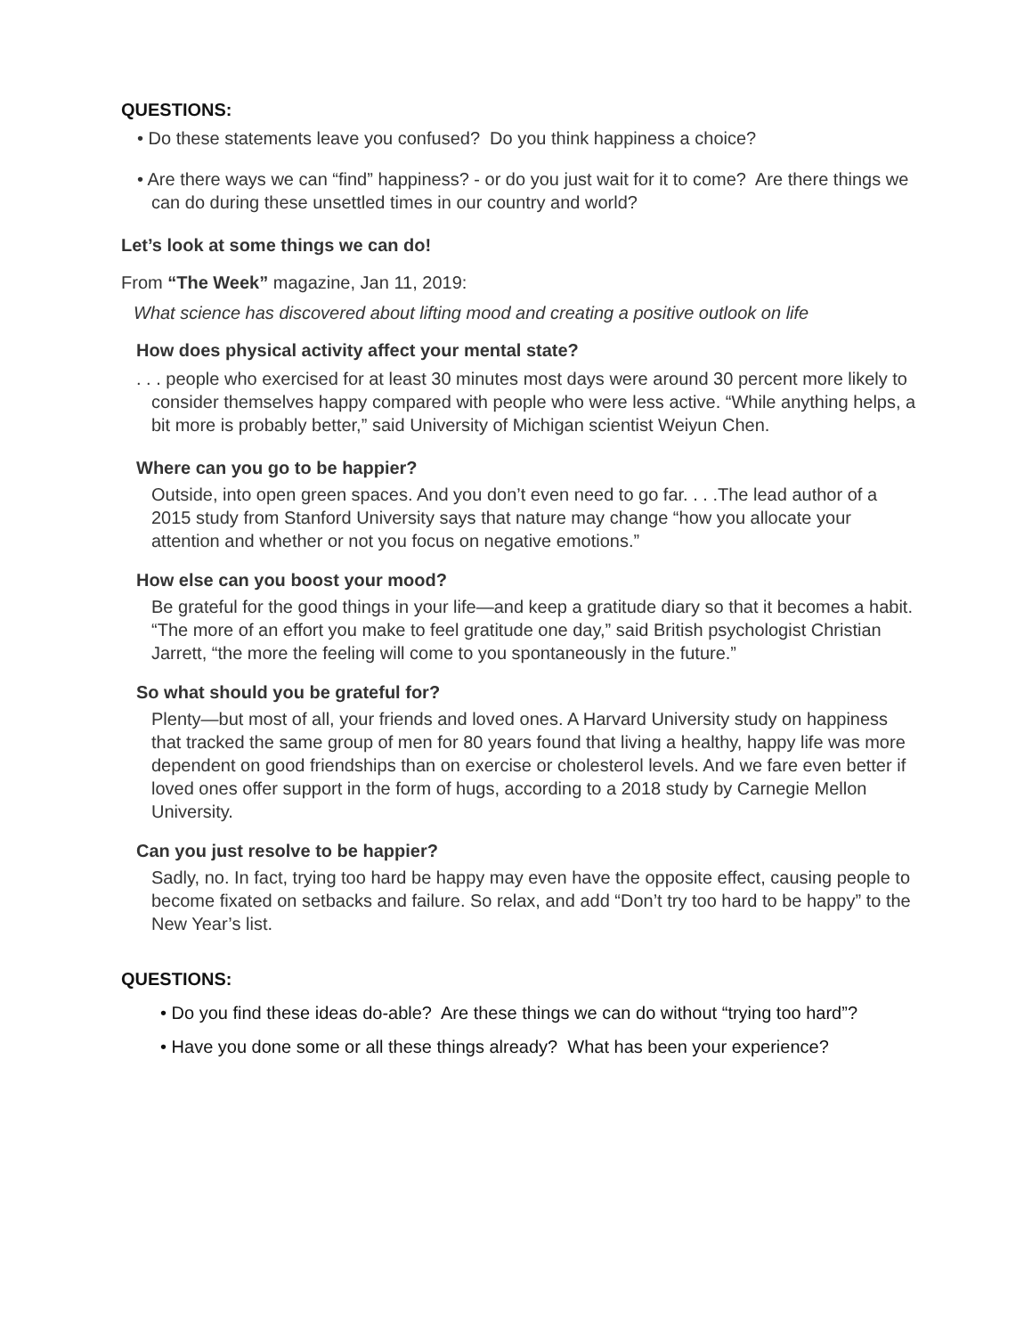QUESTIONS:
• Do these statements leave you confused? Do you think happiness a choice?
• Are there ways we can “find” happiness? - or do you just wait for it to come? Are there things we can do during these unsettled times in our country and world?
Let’s look at some things we can do!
From “The Week” magazine, Jan 11, 2019:
What science has discovered about lifting mood and creating a positive outlook on life
How does physical activity affect your mental state?
. . . people who exercised for at least 30 minutes most days were around 30 percent more likely to consider themselves happy compared with people who were less active. “While anything helps, a bit more is probably better,” said University of Michigan scientist Weiyun Chen.
Where can you go to be happier?
Outside, into open green spaces. And you don’t even need to go far. . . .The lead author of a 2015 study from Stanford University says that nature may change “how you allocate your attention and whether or not you focus on negative emotions.”
How else can you boost your mood?
Be grateful for the good things in your life—and keep a gratitude diary so that it becomes a habit. “The more of an effort you make to feel gratitude one day,” said British psychologist Christian Jarrett, “the more the feeling will come to you spontaneously in the future.”
So what should you be grateful for?
Plenty—but most of all, your friends and loved ones. A Harvard University study on happiness that tracked the same group of men for 80 years found that living a healthy, happy life was more dependent on good friendships than on exercise or cholesterol levels. And we fare even better if loved ones offer support in the form of hugs, according to a 2018 study by Carnegie Mellon University.
Can you just resolve to be happier?
Sadly, no. In fact, trying too hard be happy may even have the opposite effect, causing people to become fixated on setbacks and failure. So relax, and add “Don’t try too hard to be happy” to the New Year’s list.
QUESTIONS:
• Do you find these ideas do-able? Are these things we can do without “trying too hard”?
• Have you done some or all these things already? What has been your experience?